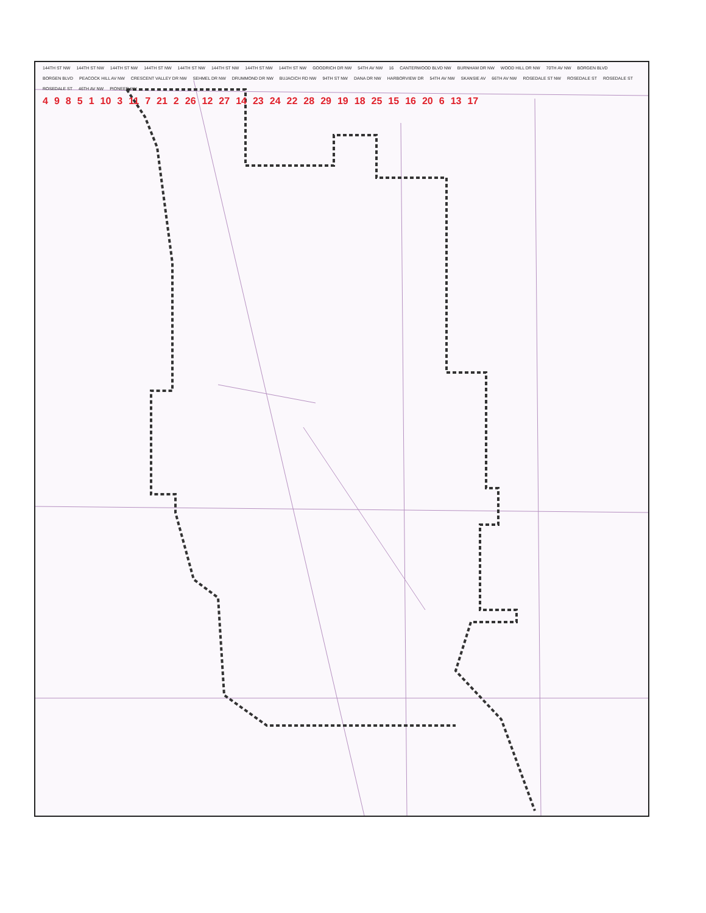144TH ST NW 144TH ST NW 144TH ST NW 144TH ST NW 144TH ST NW 144TH ST NW 144TH ST NW 144TH ST NW GOODRICH DR NW 54TH AV NW 16 CANTERWOOD BLVD NW BURNHAM DR NW WOOD HILL DR NW 70TH AV NW BORGEN BLVD BORGEN BLVD PEACOCK HILL AV NW CRESCENT VALLEY DR NW SEHMEL DR NW DRUMMOND DR NW BUJACICH RD NW 94TH ST NW DANA DR NW HARBORVIEW DR 54TH AV NW SKANSIE AV 66TH AV NW ROSEDALE ST NW ROSEDALE ST ROSEDALE ST ROSEDALE ST 46TH AV NW PIONEER WY
4 9 8 5 1 10 3 11 7 21 2 26 12 27 14 23 24 22 28 29 19 18 25 15 16 20 6 13 17